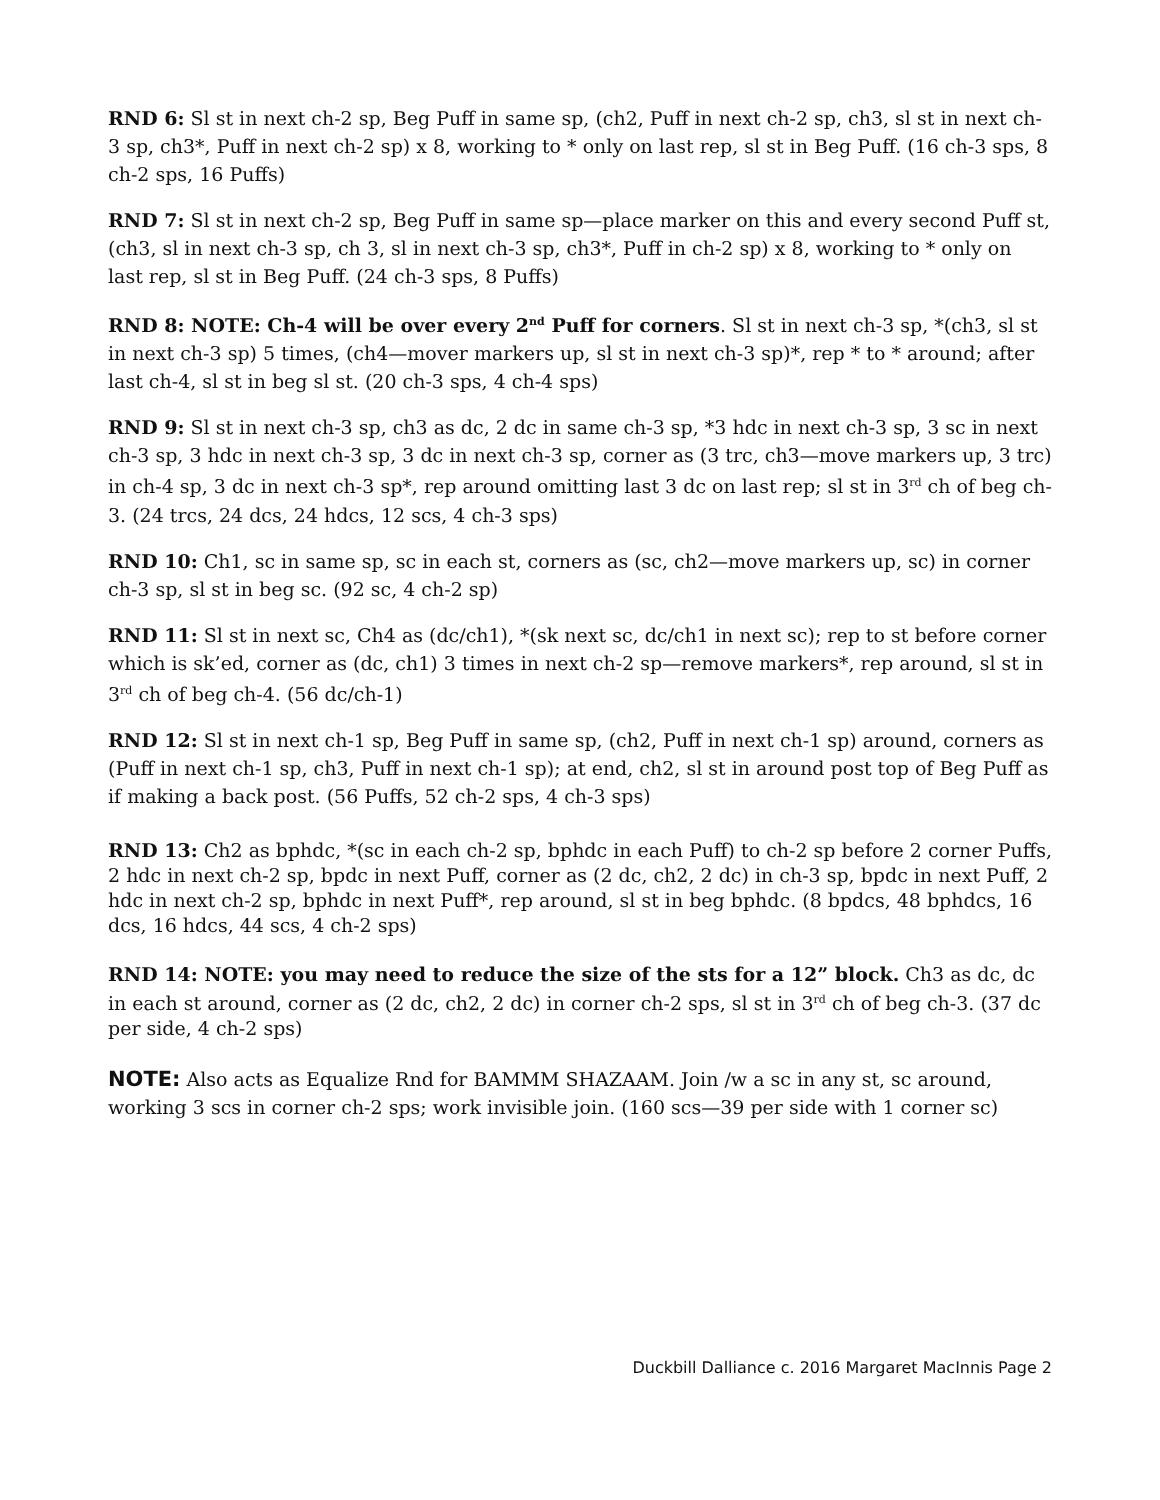RND 6: Sl st in next ch-2 sp, Beg Puff in same sp, (ch2, Puff in next ch-2 sp, ch3, sl st in next ch-3 sp, ch3*, Puff in next ch-2 sp) x 8, working to * only on last rep, sl st in Beg Puff. (16 ch-3 sps, 8 ch-2 sps, 16 Puffs)
RND 7: Sl st in next ch-2 sp, Beg Puff in same sp—place marker on this and every second Puff st, (ch3, sl in next ch-3 sp, ch 3, sl in next ch-3 sp, ch3*, Puff in ch-2 sp) x 8, working to * only on last rep, sl st in Beg Puff. (24 ch-3 sps, 8 Puffs)
RND 8: NOTE: Ch-4 will be over every 2<sup>nd</sup> Puff for corners. Sl st in next ch-3 sp, *(ch3, sl st in next ch-3 sp) 5 times, (ch4—mover markers up, sl st in next ch-3 sp)*, rep * to * around; after last ch-4, sl st in beg sl st. (20 ch-3 sps, 4 ch-4 sps)
RND 9: Sl st in next ch-3 sp, ch3 as dc, 2 dc in same ch-3 sp, *3 hdc in next ch-3 sp, 3 sc in next ch-3 sp, 3 hdc in next ch-3 sp, 3 dc in next ch-3 sp, corner as (3 trc, ch3—move markers up, 3 trc) in ch-4 sp, 3 dc in next ch-3 sp*, rep around omitting last 3 dc on last rep; sl st in 3<sup>rd</sup> ch of beg ch-3. (24 trcs, 24 dcs, 24 hdcs, 12 scs, 4 ch-3 sps)
RND 10: Ch1, sc in same sp, sc in each st, corners as (sc, ch2—move markers up, sc) in corner ch-3 sp, sl st in beg sc. (92 sc, 4 ch-2 sp)
RND 11: Sl st in next sc, Ch4 as (dc/ch1), *(sk next sc, dc/ch1 in next sc); rep to st before corner which is sk’ed, corner as (dc, ch1) 3 times in next ch-2 sp—remove markers*, rep around, sl st in 3<sup>rd</sup> ch of beg ch-4. (56 dc/ch-1)
RND 12: Sl st in next ch-1 sp, Beg Puff in same sp, (ch2, Puff in next ch-1 sp) around, corners as (Puff in next ch-1 sp, ch3, Puff in next ch-1 sp); at end, ch2, sl st in around post top of Beg Puff as if making a back post. (56 Puffs, 52 ch-2 sps, 4 ch-3 sps)
RND 13: Ch2 as bphdc, *(sc in each ch-2 sp, bphdc in each Puff) to ch-2 sp before 2 corner Puffs, 2 hdc in next ch-2 sp, bpdc in next Puff, corner as (2 dc, ch2, 2 dc) in ch-3 sp, bpdc in next Puff, 2 hdc in next ch-2 sp, bphdc in next Puff*, rep around, sl st in beg bphdc. (8 bpdcs, 48 bphdcs, 16 dcs, 16 hdcs, 44 scs, 4 ch-2 sps)
RND 14: NOTE: you may need to reduce the size of the sts for a 12” block. Ch3 as dc, dc in each st around, corner as (2 dc, ch2, 2 dc) in corner ch-2 sps, sl st in 3<sup>rd</sup> ch of beg ch-3. (37 dc per side, 4 ch-2 sps)
NOTE: Also acts as Equalize Rnd for BAMMM SHAZAAM. Join /w a sc in any st, sc around, working 3 scs in corner ch-2 sps; work invisible join. (160 scs—39 per side with 1 corner sc)
Duckbill Dalliance c. 2016 Margaret MacInnis Page 2